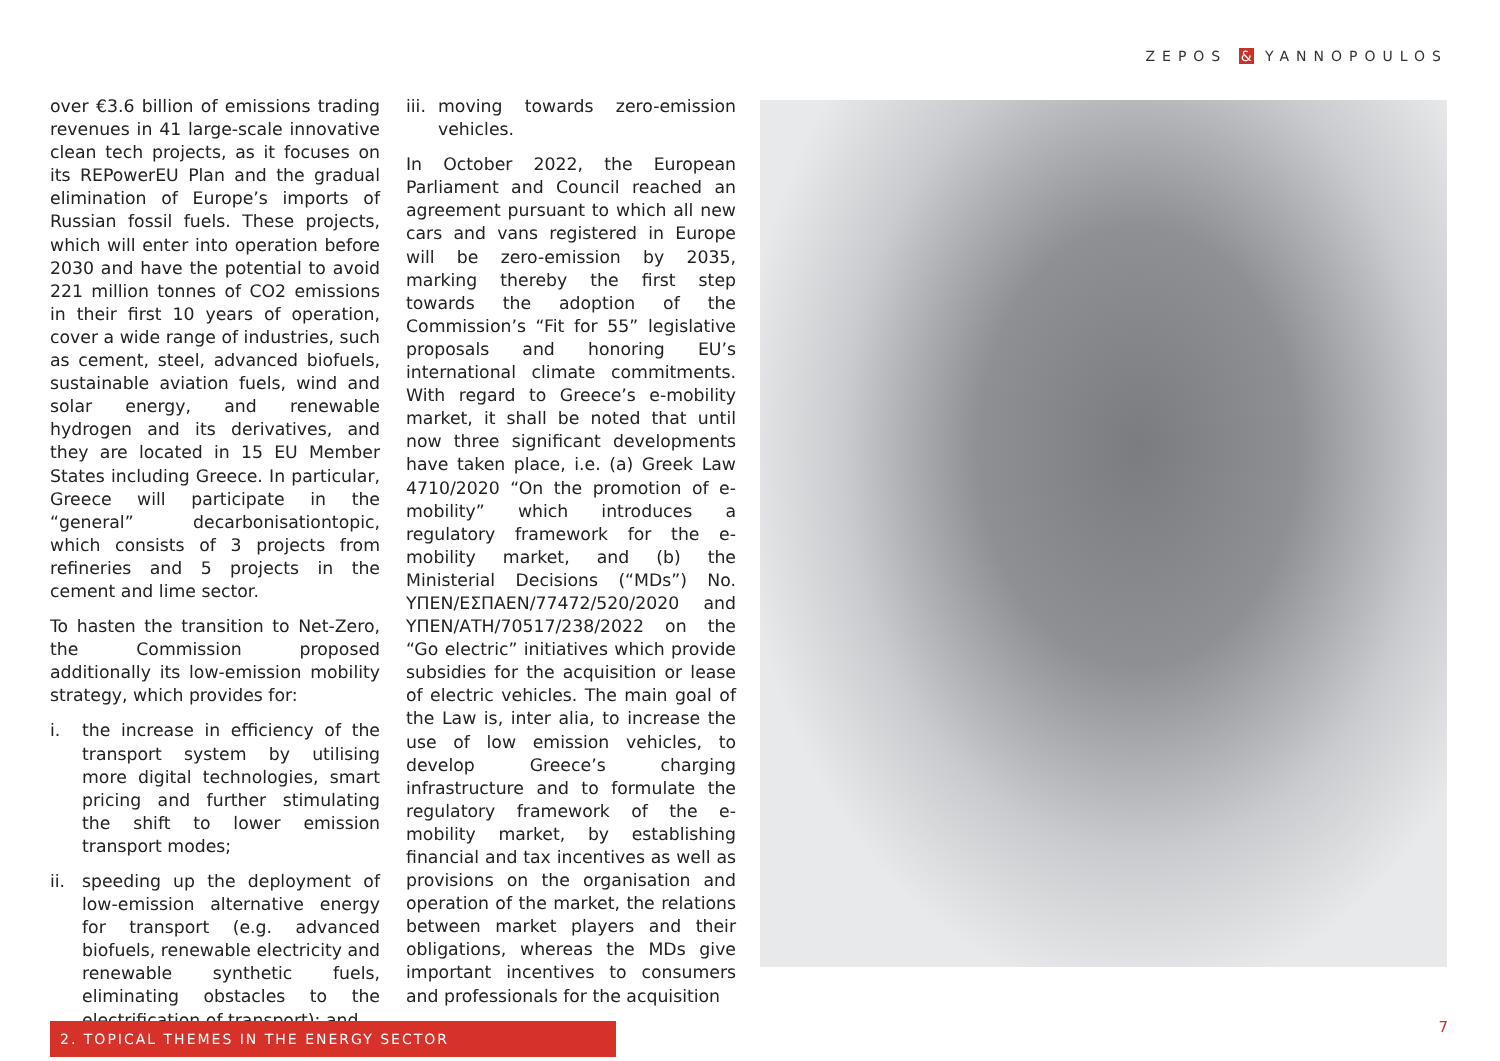ZEPOS & YANNOPOULOS
over €3.6 billion of emissions trading revenues in 41 large-scale innovative clean tech projects, as it focuses on its REPowerEU Plan and the gradual elimination of Europe’s imports of Russian fossil fuels. These projects, which will enter into operation before 2030 and have the potential to avoid 221 million tonnes of CO2 emissions in their first 10 years of operation, cover a wide range of industries, such as cement, steel, advanced biofuels, sustainable aviation fuels, wind and solar energy, and renewable hydrogen and its derivatives, and they are located in 15 EU Member States including Greece. In particular, Greece will participate in the “general” decarbonisationtopic, which consists of 3 projects from refineries and 5 projects in the cement and lime sector.
To hasten the transition to Net-Zero, the Commission proposed additionally its low-emission mobility strategy, which provides for:
i. the increase in efficiency of the transport system by utilising more digital technologies, smart pricing and further stimulating the shift to lower emission transport modes;
ii. speeding up the deployment of low-emission alternative energy for transport (e.g. advanced biofuels, renewable electricity and renewable synthetic fuels, eliminating obstacles to the electrification of transport); and
iii. moving towards zero-emission vehicles.
In October 2022, the European Parliament and Council reached an agreement pursuant to which all new cars and vans registered in Europe will be zero-emission by 2035, marking thereby the first step towards the adoption of the Commission’s “Fit for 55” legislative proposals and honoring EU’s international climate commitments. With regard to Greece’s e-mobility market, it shall be noted that until now three significant developments have taken place, i.e. (a) Greek Law 4710/2020 “On the promotion of e-mobility” which introduces a regulatory framework for the e-mobility market, and (b) the Ministerial Decisions (“MDs”) No. ΥΠΕΝ/ΕΣΠΑΕΝ/77472/520/2020 and ΥΠΕΝ/ΑΤΗ/70517/238/2022 on the “Go electric” initiatives which provide subsidies for the acquisition or lease of electric vehicles. The main goal of the Law is, inter alia, to increase the use of low emission vehicles, to develop Greece’s charging infrastructure and to formulate the regulatory framework of the e-mobility market, by establishing financial and tax incentives as well as provisions on the organisation and operation of the market, the relations between market players and their obligations, whereas the MDs give important incentives to consumers and professionals for the acquisition
2. TOPICAL THEMES IN THE ENERGY SECTOR 7